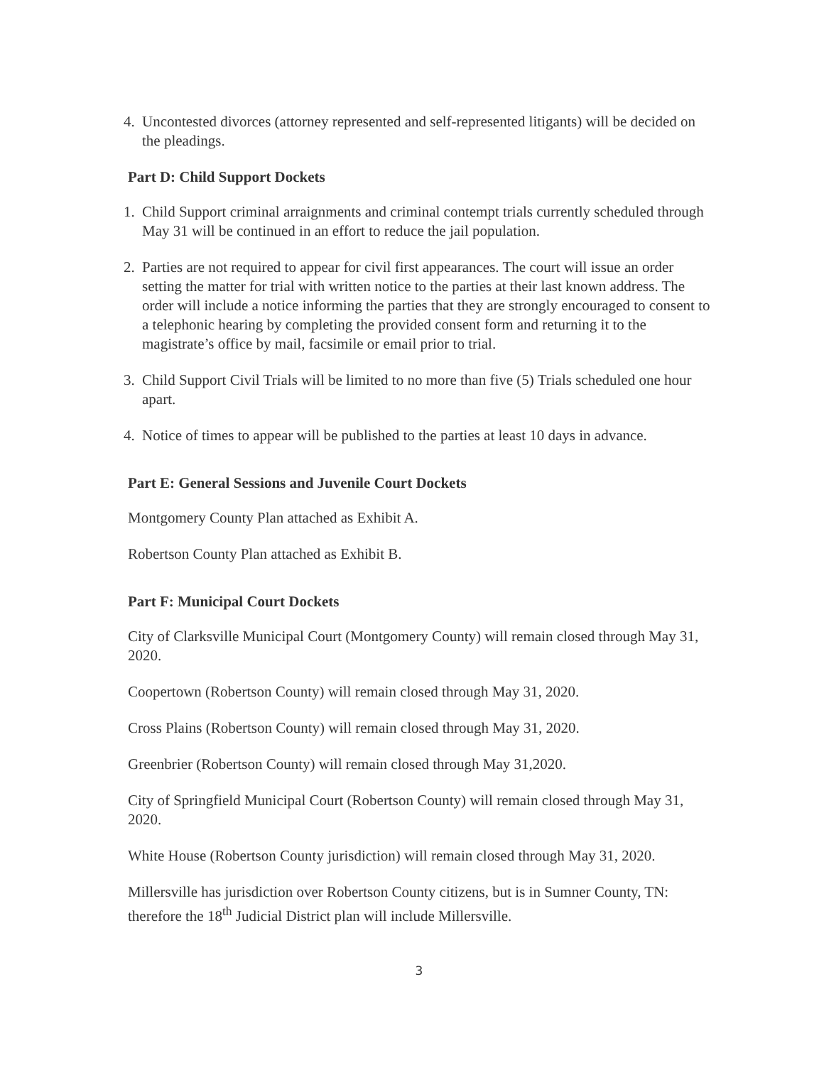4. Uncontested divorces (attorney represented and self-represented litigants) will be decided on the pleadings.
Part D: Child Support Dockets
1. Child Support criminal arraignments and criminal contempt trials currently scheduled through May 31 will be continued in an effort to reduce the jail population.
2. Parties are not required to appear for civil first appearances. The court will issue an order setting the matter for trial with written notice to the parties at their last known address. The order will include a notice informing the parties that they are strongly encouraged to consent to a telephonic hearing by completing the provided consent form and returning it to the magistrate’s office by mail, facsimile or email prior to trial.
3. Child Support Civil Trials will be limited to no more than five (5) Trials scheduled one hour apart.
4. Notice of times to appear will be published to the parties at least 10 days in advance.
Part E: General Sessions and Juvenile Court Dockets
Montgomery County Plan attached as Exhibit A.
Robertson County Plan attached as Exhibit B.
Part F: Municipal Court Dockets
City of Clarksville Municipal Court (Montgomery County) will remain closed through May 31, 2020.
Coopertown (Robertson County) will remain closed through May 31, 2020.
Cross Plains (Robertson County) will remain closed through May 31, 2020.
Greenbrier (Robertson County) will remain closed through May 31,2020.
City of Springfield Municipal Court (Robertson County) will remain closed through May 31, 2020.
White House (Robertson County jurisdiction) will remain closed through May 31, 2020.
Millersville has jurisdiction over Robertson County citizens, but is in Sumner County, TN: therefore the 18<sup>th</sup> Judicial District plan will include Millersville.
3